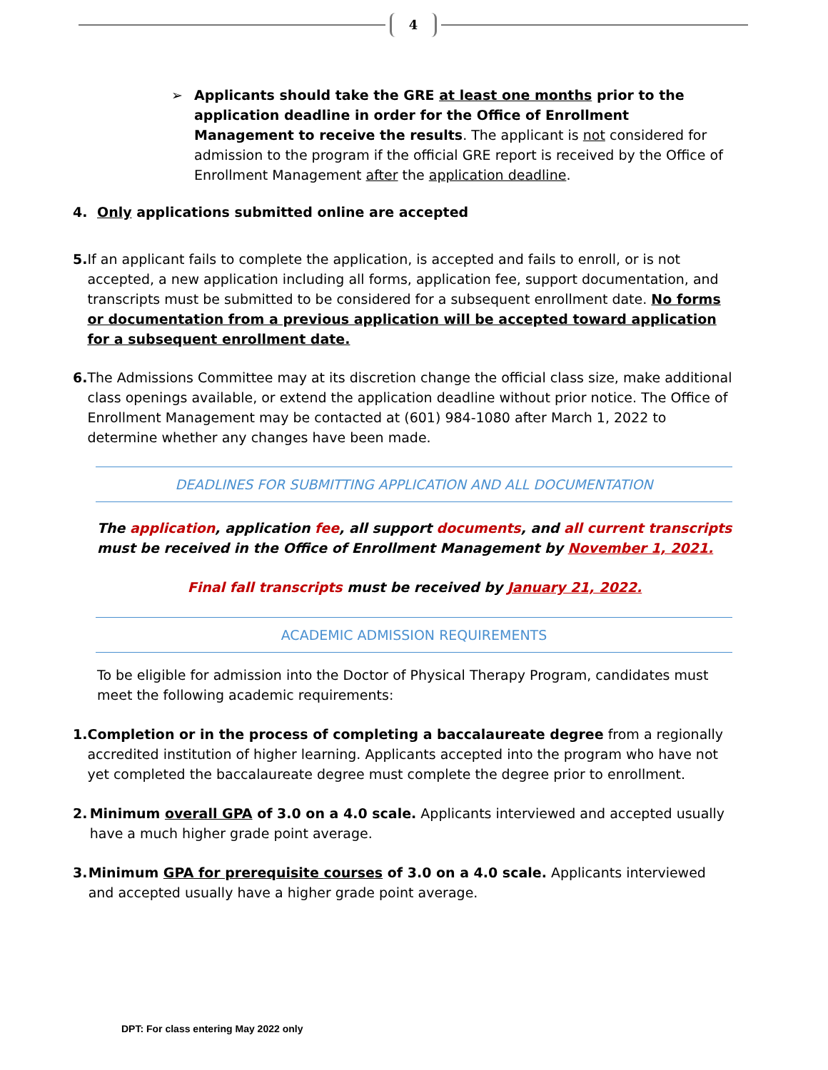4
➢ Applicants should take the GRE at least one months prior to the application deadline in order for the Office of Enrollment Management to receive the results. The applicant is not considered for admission to the program if the official GRE report is received by the Office of Enrollment Management after the application deadline.
4. Only applications submitted online are accepted
5. If an applicant fails to complete the application, is accepted and fails to enroll, or is not accepted, a new application including all forms, application fee, support documentation, and transcripts must be submitted to be considered for a subsequent enrollment date. No forms or documentation from a previous application will be accepted toward application for a subsequent enrollment date.
6. The Admissions Committee may at its discretion change the official class size, make additional class openings available, or extend the application deadline without prior notice. The Office of Enrollment Management may be contacted at (601) 984-1080 after March 1, 2022 to determine whether any changes have been made.
DEADLINES FOR SUBMITTING APPLICATION AND ALL DOCUMENTATION
The application, application fee, all support documents, and all current transcripts must be received in the Office of Enrollment Management by November 1, 2021.
Final fall transcripts must be received by January 21, 2022.
ACADEMIC ADMISSION REQUIREMENTS
To be eligible for admission into the Doctor of Physical Therapy Program, candidates must meet the following academic requirements:
1. Completion or in the process of completing a baccalaureate degree from a regionally accredited institution of higher learning. Applicants accepted into the program who have not yet completed the baccalaureate degree must complete the degree prior to enrollment.
2. Minimum overall GPA of 3.0 on a 4.0 scale. Applicants interviewed and accepted usually have a much higher grade point average.
3. Minimum GPA for prerequisite courses of 3.0 on a 4.0 scale. Applicants interviewed and accepted usually have a higher grade point average.
DPT: For class entering May 2022 only